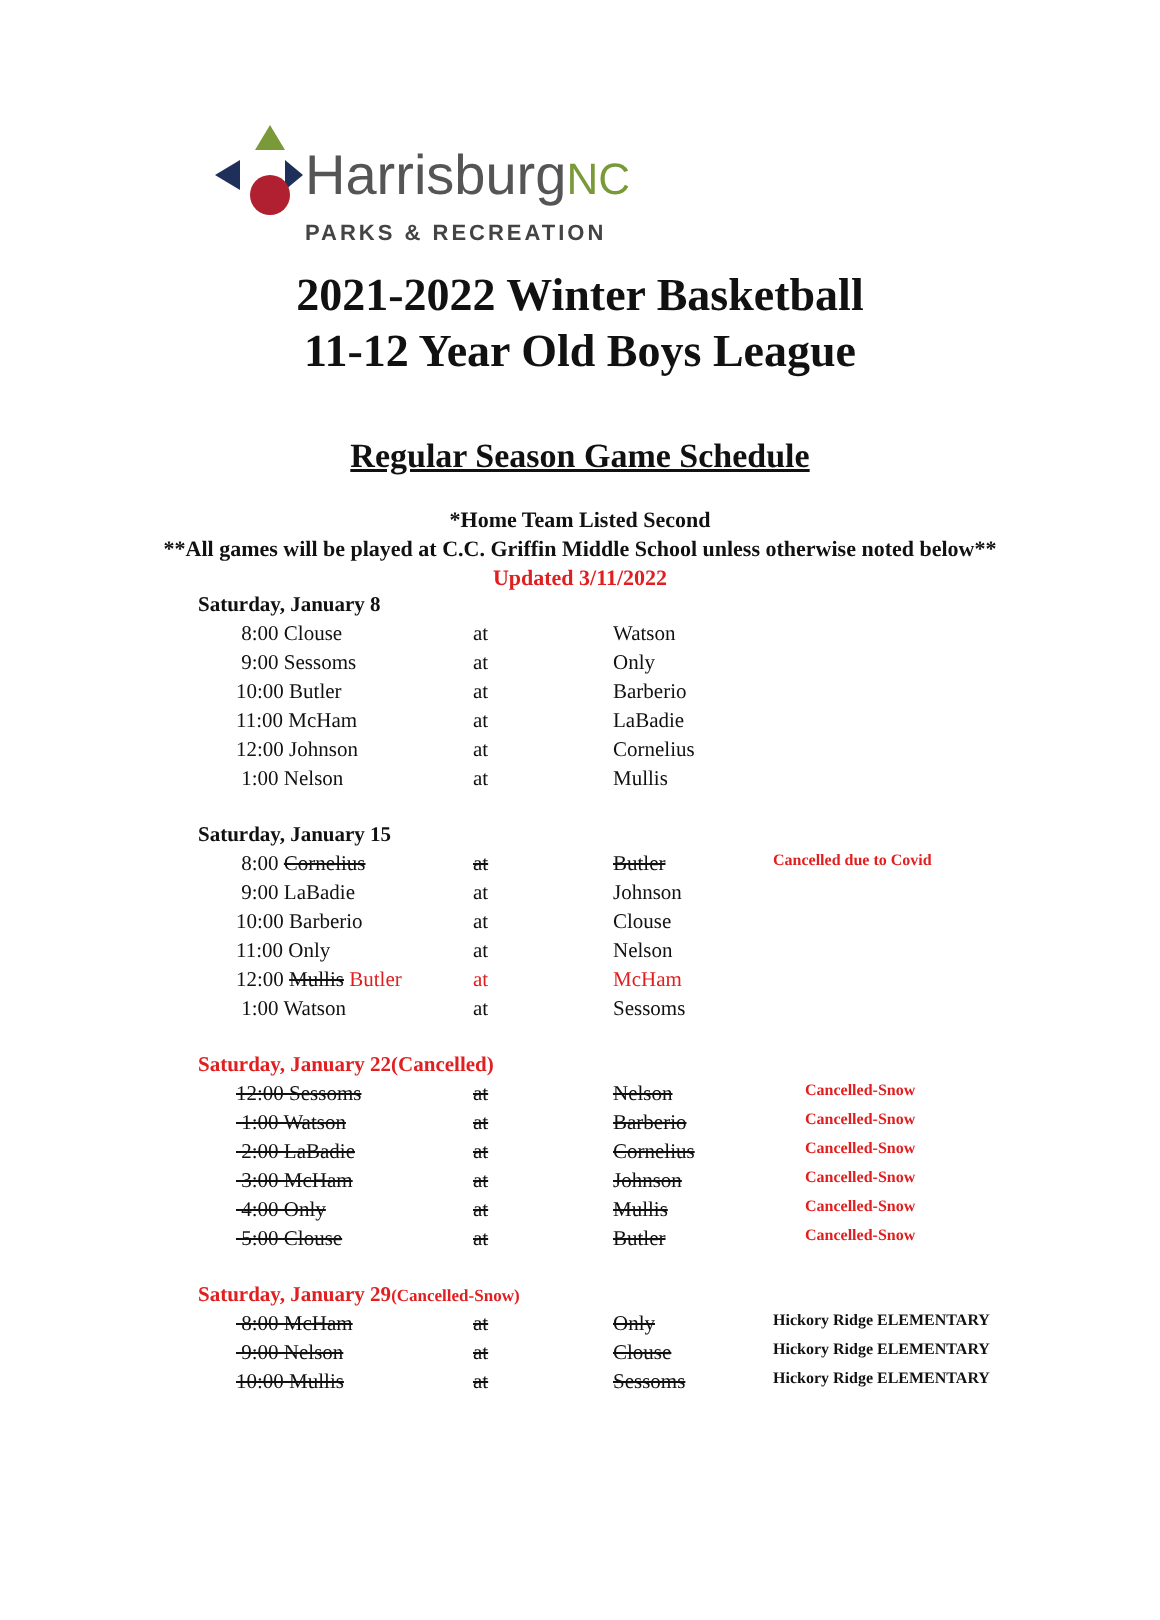HarrisburgNC
PARKS & RECREATION
2021-2022 Winter Basketball
11-12 Year Old Boys League
Regular Season Game Schedule
*Home Team Listed Second
**All games will be played at C.C. Griffin Middle School unless otherwise noted below**
Updated 3/11/2022
| Saturday, January 8 | | | |
| 8:00 Clouse | at | Watson | |
| 9:00 Sessoms | at | Only | |
| 10:00 Butler | at | Barberio | |
| 11:00 McHam | at | LaBadie | |
| 12:00 Johnson | at | Cornelius | |
| 1:00 Nelson | at | Mullis | |
| Saturday, January 15 | | | |
| 8:00 Cornelius | at | Butler | Cancelled due to Covid |
| 9:00 LaBadie | at | Johnson | |
| 10:00 Barberio | at | Clouse | |
| 11:00 Only | at | Nelson | |
| 12:00 Mullis Butler | at | McHam | |
| 1:00 Watson | at | Sessoms | |
| Saturday, January 22(Cancelled) | | | |
| 12:00 Sessoms | at | Nelson | Cancelled-Snow |
| 1:00 Watson | at | Barberio | Cancelled-Snow |
| 2:00 LaBadie | at | Cornelius | Cancelled-Snow |
| 3:00 McHam | at | Johnson | Cancelled-Snow |
| 4:00 Only | at | Mullis | Cancelled-Snow |
| 5:00 Clouse | at | Butler | Cancelled-Snow |
| Saturday, January 29 (Cancelled-Snow) | | | |
| 8:00 McHam | at | Only | Hickory Ridge ELEMENTARY |
| 9:00 Nelson | at | Clouse | Hickory Ridge ELEMENTARY |
| 10:00 Mullis | at | Sessoms | Hickory Ridge ELEMENTARY |